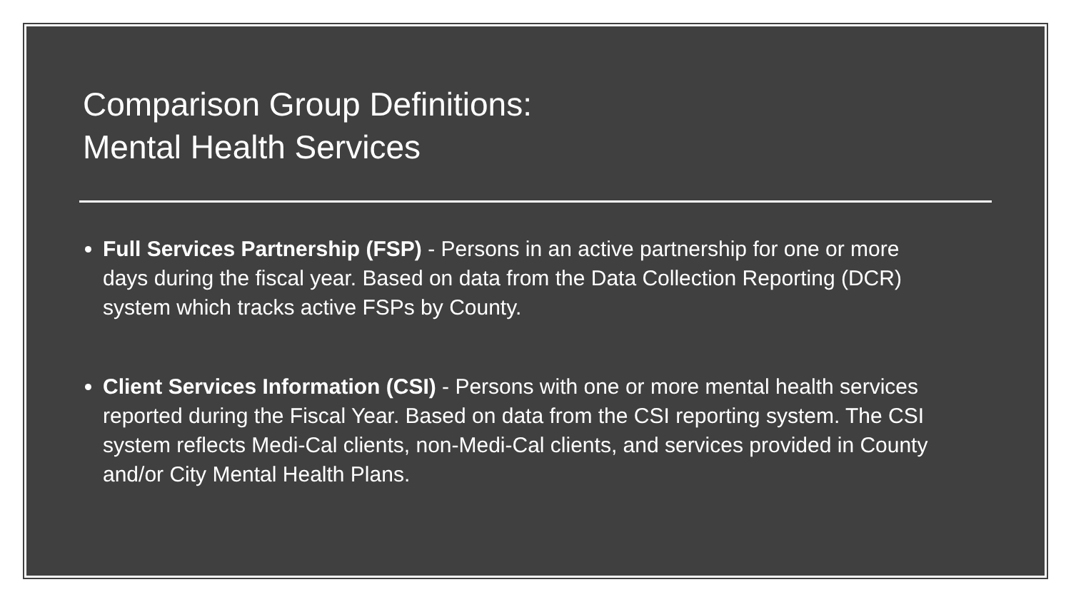Comparison Group Definitions:
Mental Health Services
Full Services Partnership (FSP) - Persons in an active partnership for one or more days during the fiscal year. Based on data from the Data Collection Reporting (DCR) system which tracks active FSPs by County.
Client Services Information (CSI) - Persons with one or more mental health services reported during the Fiscal Year. Based on data from the CSI reporting system. The CSI system reflects Medi-Cal clients, non-Medi-Cal clients, and services provided in County and/or City Mental Health Plans.